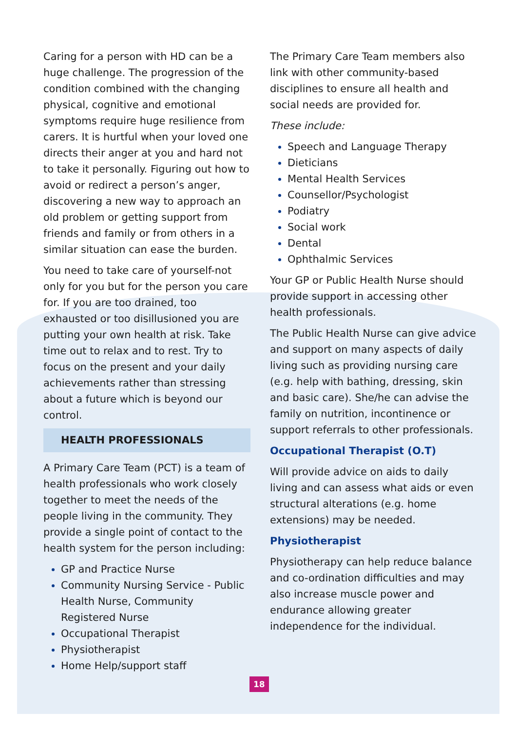Caring for a person with HD can be a huge challenge. The progression of the condition combined with the changing physical, cognitive and emotional symptoms require huge resilience from carers. It is hurtful when your loved one directs their anger at you and hard not to take it personally. Figuring out how to avoid or redirect a person’s anger, discovering a new way to approach an old problem or getting support from friends and family or from others in a similar situation can ease the burden.
You need to take care of yourself-not only for you but for the person you care for. If you are too drained, too exhausted or too disillusioned you are putting your own health at risk. Take time out to relax and to rest. Try to focus on the present and your daily achievements rather than stressing about a future which is beyond our control.
HEALTH PROFESSIONALS
A Primary Care Team (PCT) is a team of health professionals who work closely together to meet the needs of the people living in the community. They provide a single point of contact to the health system for the person including:
GP and Practice Nurse
Community Nursing Service - Public Health Nurse, Community Registered Nurse
Occupational Therapist
Physiotherapist
Home Help/support staff
The Primary Care Team members also link with other community-based disciplines to ensure all health and social needs are provided for.
These include:
Speech and Language Therapy
Dieticians
Mental Health Services
Counsellor/Psychologist
Podiatry
Social work
Dental
Ophthalmic Services
Your GP or Public Health Nurse should provide support in accessing other health professionals.
The Public Health Nurse can give advice and support on many aspects of daily living such as providing nursing care (e.g. help with bathing, dressing, skin and basic care). She/he can advise the family on nutrition, incontinence or support referrals to other professionals.
Occupational Therapist (O.T)
Will provide advice on aids to daily living and can assess what aids or even structural alterations (e.g. home extensions) may be needed.
Physiotherapist
Physiotherapy can help reduce balance and co-ordination difficulties and may also increase muscle power and endurance allowing greater independence for the individual.
18